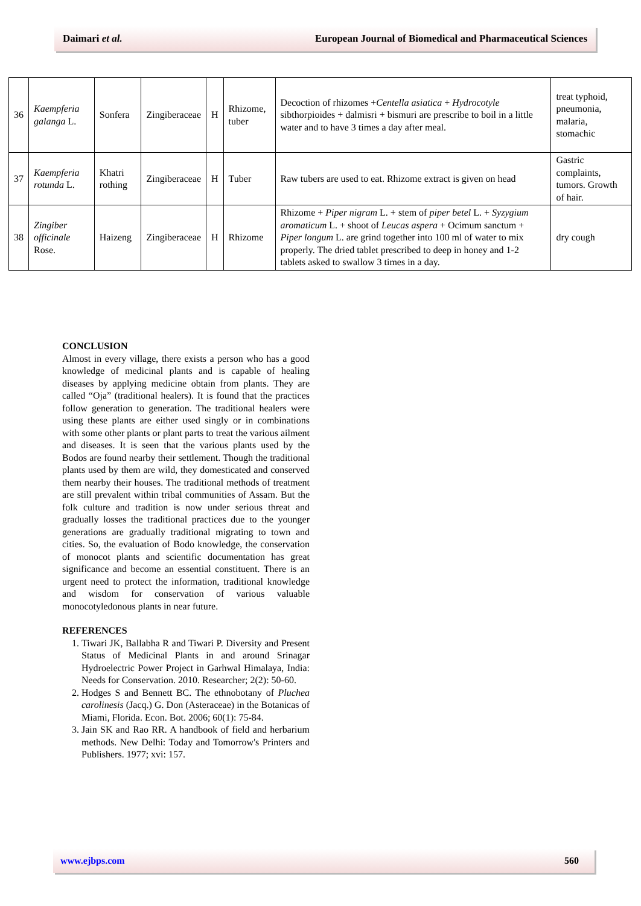Daimari et al. European Journal of Biomedical and Pharmaceutical Sciences
| 36 | Kaempferia galanga L. | Sonfera | Zingiberaceae | H | Rhizome, tuber | Decoction of rhizomes + Centella asiatica + Hydrocotyle sibthorpioides + dalmisri + bismuri are prescribe to boil in a little water and to have 3 times a day after meal. | treat typhoid, pneumonia, malaria, stomachic |
| 37 | Kaempferia rotunda L. | Khatri rothing | Zingiberaceae | H | Tuber | Raw tubers are used to eat. Rhizome extract is given on head | Gastric complaints, tumors. Growth of hair. |
| 38 | Zingiber officinale Rose. | Haizeng | Zingiberaceae | H | Rhizome | Rhizome + Piper nigram L. + stem of piper betel L. + Syzygium aromaticum L. + shoot of Leucas aspera + Ocimum sanctum + Piper longum L. are grind together into 100 ml of water to mix properly. The dried tablet prescribed to deep in honey and 1-2 tablets asked to swallow 3 times in a day. | dry cough |
CONCLUSION
Almost in every village, there exists a person who has a good knowledge of medicinal plants and is capable of healing diseases by applying medicine obtain from plants. They are called “Oja” (traditional healers). It is found that the practices follow generation to generation. The traditional healers were using these plants are either used singly or in combinations with some other plants or plant parts to treat the various ailment and diseases. It is seen that the various plants used by the Bodos are found nearby their settlement. Though the traditional plants used by them are wild, they domesticated and conserved them nearby their houses. The traditional methods of treatment are still prevalent within tribal communities of Assam. But the folk culture and tradition is now under serious threat and gradually losses the traditional practices due to the younger generations are gradually traditional migrating to town and cities. So, the evaluation of Bodo knowledge, the conservation of monocot plants and scientific documentation has great significance and become an essential constituent. There is an urgent need to protect the information, traditional knowledge and wisdom for conservation of various valuable monocotyledonous plants in near future.
REFERENCES
1. Tiwari JK, Ballabha R and Tiwari P. Diversity and Present Status of Medicinal Plants in and around Srinagar Hydroelectric Power Project in Garhwal Himalaya, India: Needs for Conservation. 2010. Researcher; 2(2): 50-60.
2. Hodges S and Bennett BC. The ethnobotany of Pluchea carolinesis (Jacq.) G. Don (Asteraceae) in the Botanicas of Miami, Florida. Econ. Bot. 2006; 60(1): 75-84.
3. Jain SK and Rao RR. A handbook of field and herbarium methods. New Delhi: Today and Tomorrow's Printers and Publishers. 1977; xvi: 157.
www.ejbps.com 560